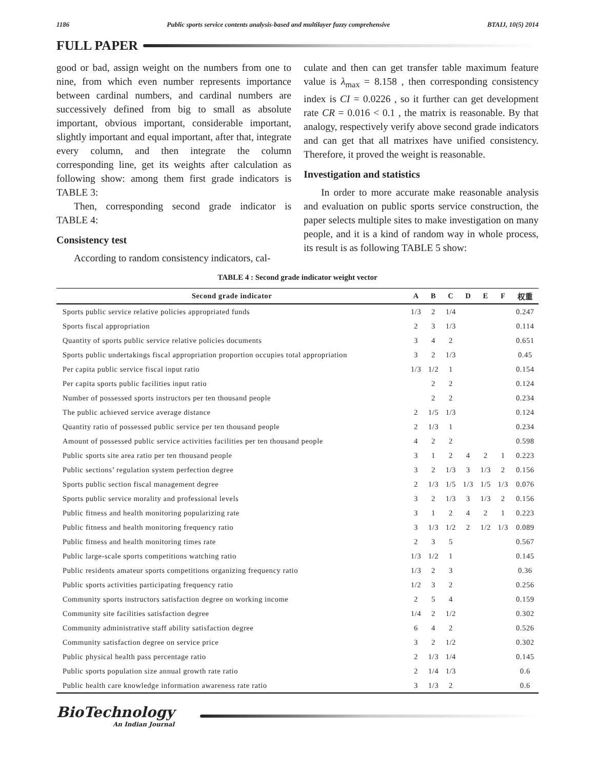1186 Public sports service contents analysis-based and multilayer fuzzy comprehensive BTAIJ, 10(5) 2014
FULL PAPER
good or bad, assign weight on the numbers from one to nine, from which even number represents importance between cardinal numbers, and cardinal numbers are successively defined from big to small as absolute important, obvious important, considerable important, slightly important and equal important, after that, integrate every column, and then integrate the column corresponding line, get its weights after calculation as following show: among them first grade indicators is TABLE 3:
Then, corresponding second grade indicator is TABLE 4:
Consistency test
According to random consistency indicators, cal-
culate and then can get transfer table maximum feature value is λ<sub>max</sub> = 8.158 , then corresponding consistency index is CI = 0.0226 , so it further can get development rate CR = 0.016 < 0.1 , the matrix is reasonable. By that analogy, respectively verify above second grade indicators and can get that all matrixes have unified consistency. Therefore, it proved the weight is reasonable.
Investigation and statistics
In order to more accurate make reasonable analysis and evaluation on public sports service construction, the paper selects multiple sites to make investigation on many people, and it is a kind of random way in whole process, its result is as following TABLE 5 show:
TABLE 4 : Second grade indicator weight vector
| Second grade indicator | A | B | C | D | E | F | 权重 |
| --- | --- | --- | --- | --- | --- | --- | --- |
| Sports public service relative policies appropriated funds | 1/3 | 2 | 1/4 | | | | 0.247 |
| Sports fiscal appropriation | 2 | 3 | 1/3 | | | | 0.114 |
| Quantity of sports public service relative policies documents | 3 | 4 | 2 | | | | 0.651 |
| Sports public undertakings fiscal appropriation proportion occupies total appropriation | 3 | 2 | 1/3 | | | | 0.45 |
| Per capita public service fiscal input ratio | 1/3 | 1/2 | 1 | | | | 0.154 |
| Per capita sports public facilities input ratio | | 2 | 2 | | | | 0.124 |
| Number of possessed sports instructors per ten thousand people | | 2 | 2 | | | | 0.234 |
| The public achieved service average distance | 2 | 1/5 | 1/3 | | | | 0.124 |
| Quantity ratio of possessed public service per ten thousand people | 2 | 1/3 | 1 | | | | 0.234 |
| Amount of possessed public service activities facilities per ten thousand people | 4 | 2 | 2 | | | | 0.598 |
| Public sports site area ratio per ten thousand people | 3 | 1 | 2 | 4 | 2 | 1 | 0.223 |
| Public sections’ regulation system perfection degree | 3 | 2 | 1/3 | 3 | 1/3 | 2 | 0.156 |
| Sports public section fiscal management degree | 2 | 1/3 | 1/5 | 1/3 | 1/5 | 1/3 | 0.076 |
| Sports public service morality and professional levels | 3 | 2 | 1/3 | 3 | 1/3 | 2 | 0.156 |
| Public fitness and health monitoring popularizing rate | 3 | 1 | 2 | 4 | 2 | 1 | 0.223 |
| Public fitness and health monitoring frequency ratio | 3 | 1/3 | 1/2 | 2 | 1/2 | 1/3 | 0.089 |
| Public fitness and health monitoring times rate | 2 | 3 | 5 | | | | 0.567 |
| Public large-scale sports competitions watching ratio | 1/3 | 1/2 | 1 | | | | 0.145 |
| Public residents amateur sports competitions organizing frequency ratio | 1/3 | 2 | 3 | | | | 0.36 |
| Public sports activities participating frequency ratio | 1/2 | 3 | 2 | | | | 0.256 |
| Community sports instructors satisfaction degree on working income | 2 | 5 | 4 | | | | 0.159 |
| Community site facilities satisfaction degree | 1/4 | 2 | 1/2 | | | | 0.302 |
| Community administrative staff ability satisfaction degree | 6 | 4 | 2 | | | | 0.526 |
| Community satisfaction degree on service price | 3 | 2 | 1/2 | | | | 0.302 |
| Public physical health pass percentage ratio | 2 | 1/3 | 1/4 | | | | 0.145 |
| Public sports population size annual growth rate ratio | 2 | 1/4 | 1/3 | | | | 0.6 |
| Public health care knowledge information awareness rate ratio | 3 | 1/3 | 2 | | | | 0.6 |
BioTechnology
An Indian Journal